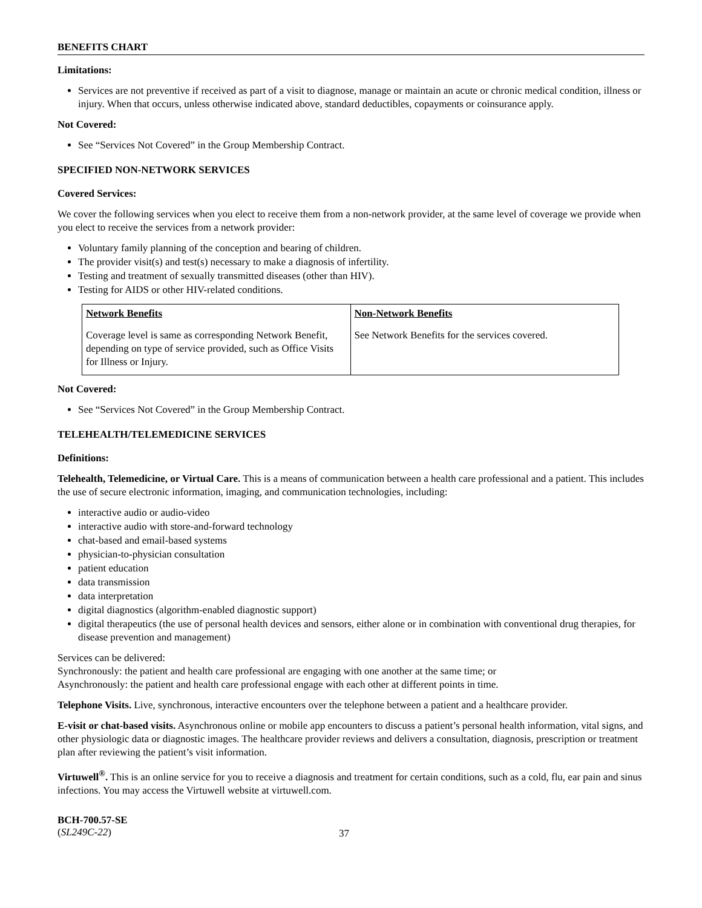BENEFITS CHART
Limitations:
Services are not preventive if received as part of a visit to diagnose, manage or maintain an acute or chronic medical condition, illness or injury. When that occurs, unless otherwise indicated above, standard deductibles, copayments or coinsurance apply.
Not Covered:
See “Services Not Covered” in the Group Membership Contract.
SPECIFIED NON-NETWORK SERVICES
Covered Services:
We cover the following services when you elect to receive them from a non-network provider, at the same level of coverage we provide when you elect to receive the services from a network provider:
Voluntary family planning of the conception and bearing of children.
The provider visit(s) and test(s) necessary to make a diagnosis of infertility.
Testing and treatment of sexually transmitted diseases (other than HIV).
Testing for AIDS or other HIV-related conditions.
| Network Benefits | Non-Network Benefits |
| --- | --- |
| Coverage level is same as corresponding Network Benefit, depending on type of service provided, such as Office Visits for Illness or Injury. | See Network Benefits for the services covered. |
Not Covered:
See “Services Not Covered” in the Group Membership Contract.
TELEHEALTH/TELEMEDICINE SERVICES
Definitions:
Telehealth, Telemedicine, or Virtual Care. This is a means of communication between a health care professional and a patient. This includes the use of secure electronic information, imaging, and communication technologies, including:
interactive audio or audio-video
interactive audio with store-and-forward technology
chat-based and email-based systems
physician-to-physician consultation
patient education
data transmission
data interpretation
digital diagnostics (algorithm-enabled diagnostic support)
digital therapeutics (the use of personal health devices and sensors, either alone or in combination with conventional drug therapies, for disease prevention and management)
Services can be delivered:
Synchronously: the patient and health care professional are engaging with one another at the same time; or
Asynchronously: the patient and health care professional engage with each other at different points in time.
Telephone Visits. Live, synchronous, interactive encounters over the telephone between a patient and a healthcare provider.
E-visit or chat-based visits. Asynchronous online or mobile app encounters to discuss a patient’s personal health information, vital signs, and other physiologic data or diagnostic images. The healthcare provider reviews and delivers a consultation, diagnosis, prescription or treatment plan after reviewing the patient’s visit information.
Virtuwell<sup>®</sup>. This is an online service for you to receive a diagnosis and treatment for certain conditions, such as a cold, flu, ear pain and sinus infections. You may access the Virtuwell website at virtuwell.com.
BCH-700.57-SE
(SL249C-22)
37